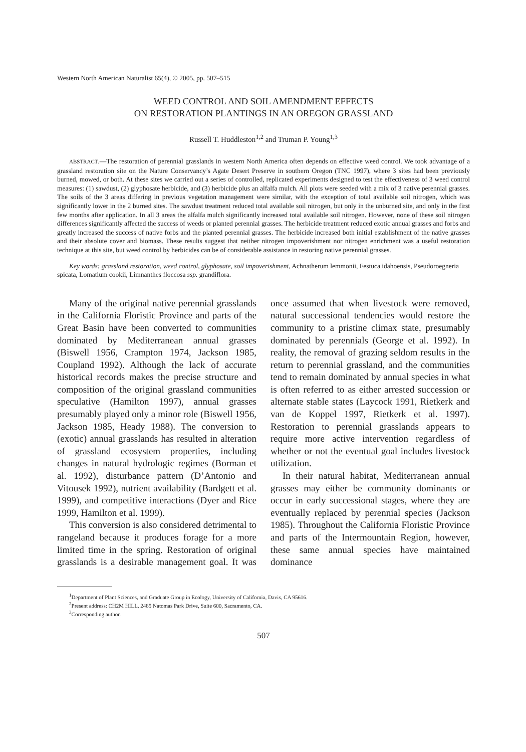Western North American Naturalist 65(4), © 2005, pp. 507–515
WEED CONTROL AND SOIL AMENDMENT EFFECTS
ON RESTORATION PLANTINGS IN AN OREGON GRASSLAND
Russell T. Huddleston<sup>1,2</sup> and Truman P. Young<sup>1,3</sup>
ABSTRACT.—The restoration of perennial grasslands in western North America often depends on effective weed control. We took advantage of a grassland restoration site on the Nature Conservancy’s Agate Desert Preserve in southern Oregon (TNC 1997), where 3 sites had been previously burned, mowed, or both. At these sites we carried out a series of controlled, replicated experiments designed to test the effectiveness of 3 weed control measures: (1) sawdust, (2) glyphosate herbicide, and (3) herbicide plus an alfalfa mulch. All plots were seeded with a mix of 3 native perennial grasses. The soils of the 3 areas differing in previous vegetation management were similar, with the exception of total available soil nitrogen, which was significantly lower in the 2 burned sites. The sawdust treatment reduced total available soil nitrogen, but only in the unburned site, and only in the first few months after application. In all 3 areas the alfalfa mulch significantly increased total available soil nitrogen. However, none of these soil nitrogen differences significantly affected the success of weeds or planted perennial grasses. The herbicide treatment reduced exotic annual grasses and forbs and greatly increased the success of native forbs and the planted perennial grasses. The herbicide increased both initial establishment of the native grasses and their absolute cover and biomass. These results suggest that neither nitrogen impoverishment nor nitrogen enrichment was a useful restoration technique at this site, but weed control by herbicides can be of considerable assistance in restoring native perennial grasses.
Key words: grassland restoration, weed control, glyphosate, soil impoverishment, Achnatherum lemmonii, Festuca idahoensis, Pseudoroegneria spicata, Lomatium cookii, Limnanthes floccosa ssp. grandiflora.
Many of the original native perennial grasslands in the California Floristic Province and parts of the Great Basin have been converted to communities dominated by Mediterranean annual grasses (Biswell 1956, Crampton 1974, Jackson 1985, Coupland 1992). Although the lack of accurate historical records makes the precise structure and composition of the original grassland communities speculative (Hamilton 1997), annual grasses presumably played only a minor role (Biswell 1956, Jackson 1985, Heady 1988). The conversion to (exotic) annual grasslands has resulted in alteration of grassland ecosystem properties, including changes in natural hydrologic regimes (Borman et al. 1992), disturbance pattern (D’Antonio and Vitousek 1992), nutrient availability (Bardgett et al. 1999), and competitive interactions (Dyer and Rice 1999, Hamilton et al. 1999).
This conversion is also considered detrimental to rangeland because it produces forage for a more limited time in the spring. Restoration of original grasslands is a desirable management goal. It was once assumed that when livestock were removed, natural successional tendencies would restore the community to a pristine climax state, presumably dominated by perennials (George et al. 1992). In reality, the removal of grazing seldom results in the return to perennial grassland, and the communities tend to remain dominated by annual species in what is often referred to as either arrested succession or alternate stable states (Laycock 1991, Rietkerk and van de Koppel 1997, Rietkerk et al. 1997). Restoration to perennial grasslands appears to require more active intervention regardless of whether or not the eventual goal includes livestock utilization.
In their natural habitat, Mediterranean annual grasses may either be community dominants or occur in early successional stages, where they are eventually replaced by perennial species (Jackson 1985). Throughout the California Floristic Province and parts of the Intermountain Region, however, these same annual species have maintained dominance
<sup>1</sup> Department of Plant Sciences, and Graduate Group in Ecology, University of California, Davis, CA 95616.
<sup>2</sup> Present address: CH2M HILL, 2485 Natomas Park Drive, Suite 600, Sacramento, CA.
<sup>3</sup> Corresponding author.
507